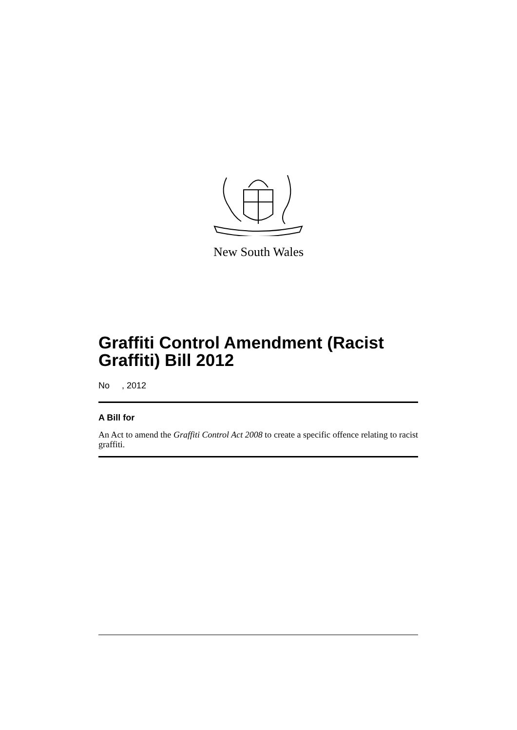New South Wales
Graffiti Control Amendment (Racist Graffiti) Bill 2012
No , 2012
A Bill for
An Act to amend the Graffiti Control Act 2008 to create a specific offence relating to racist graffiti.